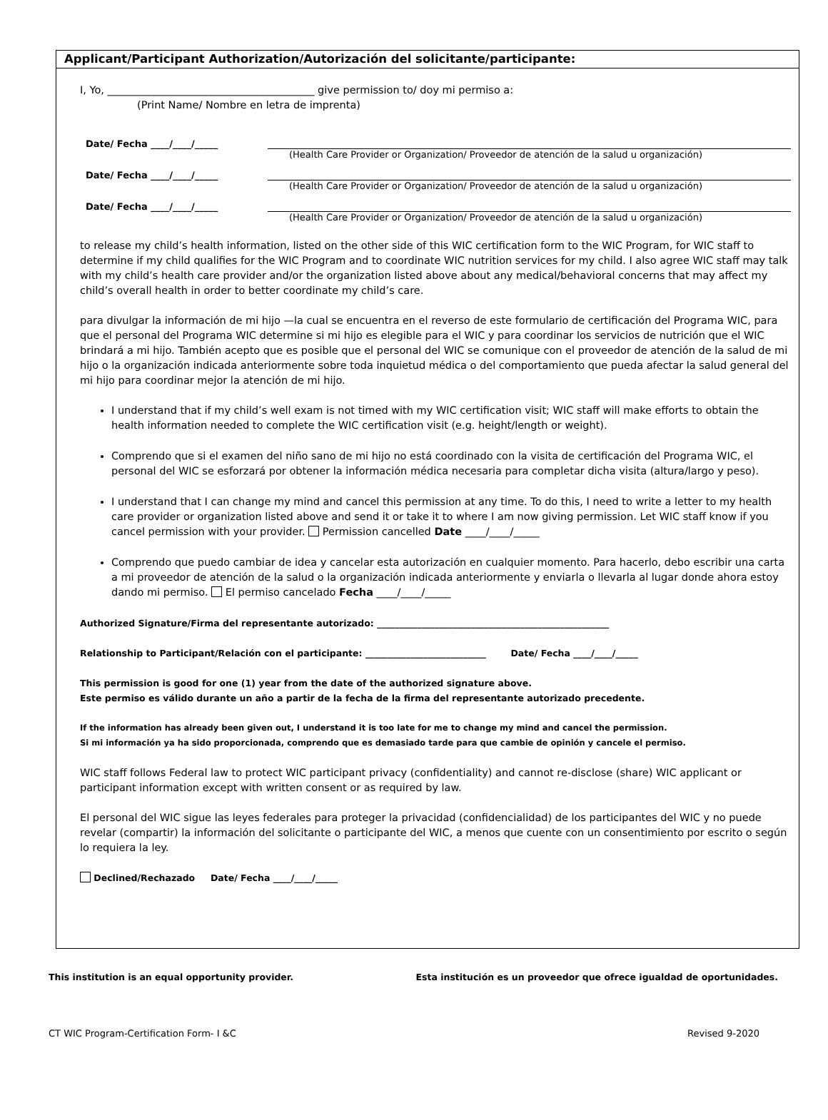Applicant/Participant Authorization/Autorización del solicitante/participante:
I, Yo, ________________________________________ give permission to/ doy mi permiso a:
(Print Name/ Nombre en letra de imprenta)
Date/ Fecha ____/____/_____ (Health Care Provider or Organization/ Proveedor de atención de la salud u organización)
Date/ Fecha ____/____/_____ (Health Care Provider or Organization/ Proveedor de atención de la salud u organización)
Date/ Fecha ____/____/_____ (Health Care Provider or Organization/ Proveedor de atención de la salud u organización)
to release my child’s health information, listed on the other side of this WIC certification form to the WIC Program, for WIC staff to determine if my child qualifies for the WIC Program and to coordinate WIC nutrition services for my child. I also agree WIC staff may talk with my child’s health care provider and/or the organization listed above about any medical/behavioral concerns that may affect my child’s overall health in order to better coordinate my child’s care.
para divulgar la información de mi hijo —la cual se encuentra en el reverso de este formulario de certificación del Programa WIC, para que el personal del Programa WIC determine si mi hijo es elegible para el WIC y para coordinar los servicios de nutrición que el WIC brindará a mi hijo. También acepto que es posible que el personal del WIC se comunique con el proveedor de atención de la salud de mi hijo o la organización indicada anteriormente sobre toda inquietud médica o del comportamiento que pueda afectar la salud general del mi hijo para coordinar mejor la atención de mi hijo.
I understand that if my child’s well exam is not timed with my WIC certification visit; WIC staff will make efforts to obtain the health information needed to complete the WIC certification visit (e.g. height/length or weight).
Comprendo que si el examen del niño sano de mi hijo no está coordinado con la visita de certificación del Programa WIC, el personal del WIC se esforzará por obtener la información médica necesaria para completar dicha visita (altura/largo y peso).
I understand that I can change my mind and cancel this permission at any time. To do this, I need to write a letter to my health care provider or organization listed above and send it or take it to where I am now giving permission. Let WIC staff know if you cancel permission with your provider. Permission cancelled Date ____/____/_____
Comprendo que puedo cambiar de idea y cancelar esta autorización en cualquier momento. Para hacerlo, debo escribir una carta a mi proveedor de atención de la salud o la organización indicada anteriormente y enviarla o llevarla al lugar donde ahora estoy dando mi permiso. El permiso cancelado Fecha ____/____/_____
Authorized Signature/Firma del representante autorizado: ____________________________________________________
Relationship to Participant/Relación con el participante: ___________________________ Date/ Fecha ____/____/_____
This permission is good for one (1) year from the date of the authorized signature above.
Este permiso es válido durante un año a partir de la fecha de la firma del representante autorizado precedente.
If the information has already been given out, I understand it is too late for me to change my mind and cancel the permission.
Si mi información ya ha sido proporcionada, comprendo que es demasiado tarde para que cambie de opinión y cancele el permiso.
WIC staff follows Federal law to protect WIC participant privacy (confidentiality) and cannot re-disclose (share) WIC applicant or participant information except with written consent or as required by law.
El personal del WIC sigue las leyes federales para proteger la privacidad (confidencialidad) de los participantes del WIC y no puede revelar (compartir) la información del solicitante o participante del WIC, a menos que cuente con un consentimiento por escrito o según lo requiera la ley.
Declined/Rechazado Date/ Fecha ____/____/_____
This institution is an equal opportunity provider. Esta institución es un proveedor que ofrece igualdad de oportunidades.
CT WIC Program-Certification Form- I &C Revised 9-2020